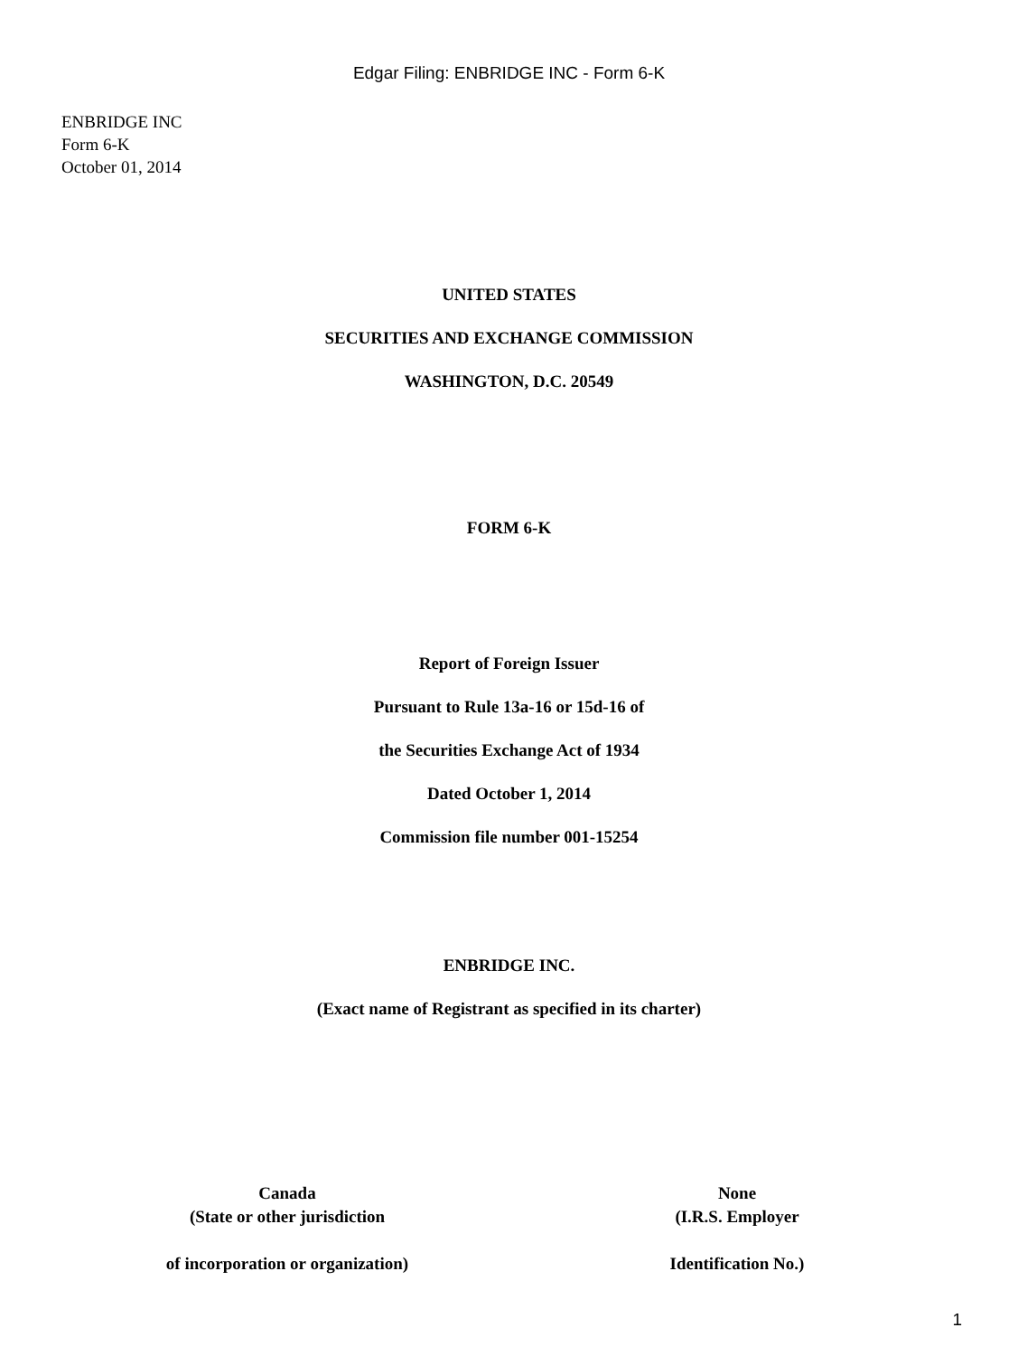Edgar Filing: ENBRIDGE INC - Form 6-K
ENBRIDGE INC
Form 6-K
October 01, 2014
UNITED STATES
SECURITIES AND EXCHANGE COMMISSION
WASHINGTON, D.C. 20549
FORM 6-K
Report of Foreign Issuer
Pursuant to Rule 13a-16 or 15d-16 of
the Securities Exchange Act of 1934
Dated October 1, 2014
Commission file number 001-15254
ENBRIDGE INC.
(Exact name of Registrant as specified in its charter)
Canada
(State or other jurisdiction
of incorporation or organization)
None
(I.R.S. Employer
Identification No.)
1